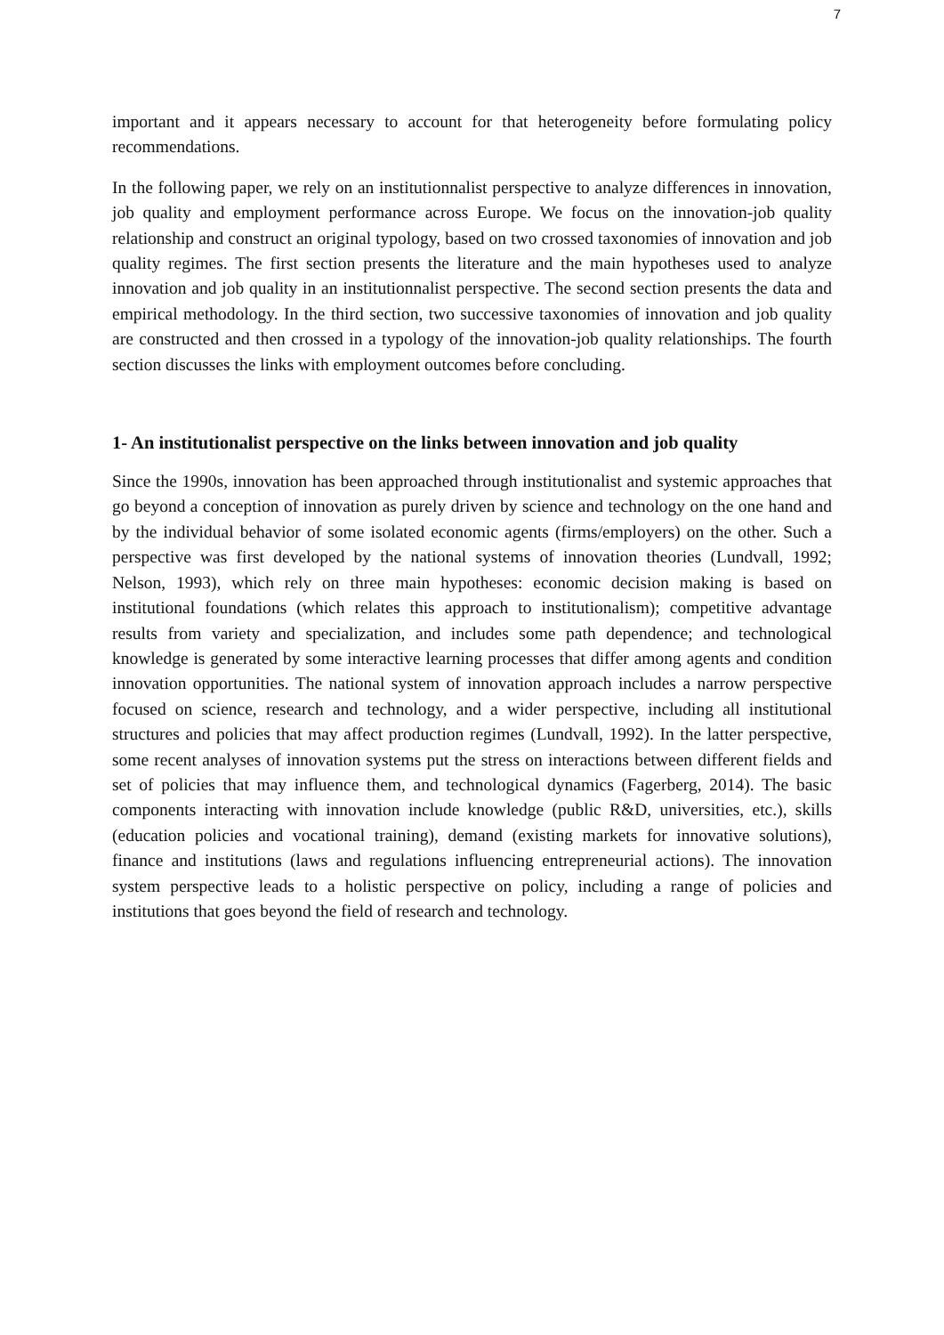7
important and it appears necessary to account for that heterogeneity before formulating policy recommendations.
In the following paper, we rely on an institutionnalist perspective to analyze differences in innovation, job quality and employment performance across Europe. We focus on the innovation-job quality relationship and construct an original typology, based on two crossed taxonomies of innovation and job quality regimes. The first section presents the literature and the main hypotheses used to analyze innovation and job quality in an institutionnalist perspective. The second section presents the data and empirical methodology. In the third section, two successive taxonomies of innovation and job quality are constructed and then crossed in a typology of the innovation-job quality relationships. The fourth section discusses the links with employment outcomes before concluding.
1- An institutionalist perspective on the links between innovation and job quality
Since the 1990s, innovation has been approached through institutionalist and systemic approaches that go beyond a conception of innovation as purely driven by science and technology on the one hand and by the individual behavior of some isolated economic agents (firms/employers) on the other. Such a perspective was first developed by the national systems of innovation theories (Lundvall, 1992; Nelson, 1993), which rely on three main hypotheses: economic decision making is based on institutional foundations (which relates this approach to institutionalism); competitive advantage results from variety and specialization, and includes some path dependence; and technological knowledge is generated by some interactive learning processes that differ among agents and condition innovation opportunities. The national system of innovation approach includes a narrow perspective focused on science, research and technology, and a wider perspective, including all institutional structures and policies that may affect production regimes (Lundvall, 1992). In the latter perspective, some recent analyses of innovation systems put the stress on interactions between different fields and set of policies that may influence them, and technological dynamics (Fagerberg, 2014). The basic components interacting with innovation include knowledge (public R&D, universities, etc.), skills (education policies and vocational training), demand (existing markets for innovative solutions), finance and institutions (laws and regulations influencing entrepreneurial actions). The innovation system perspective leads to a holistic perspective on policy, including a range of policies and institutions that goes beyond the field of research and technology.